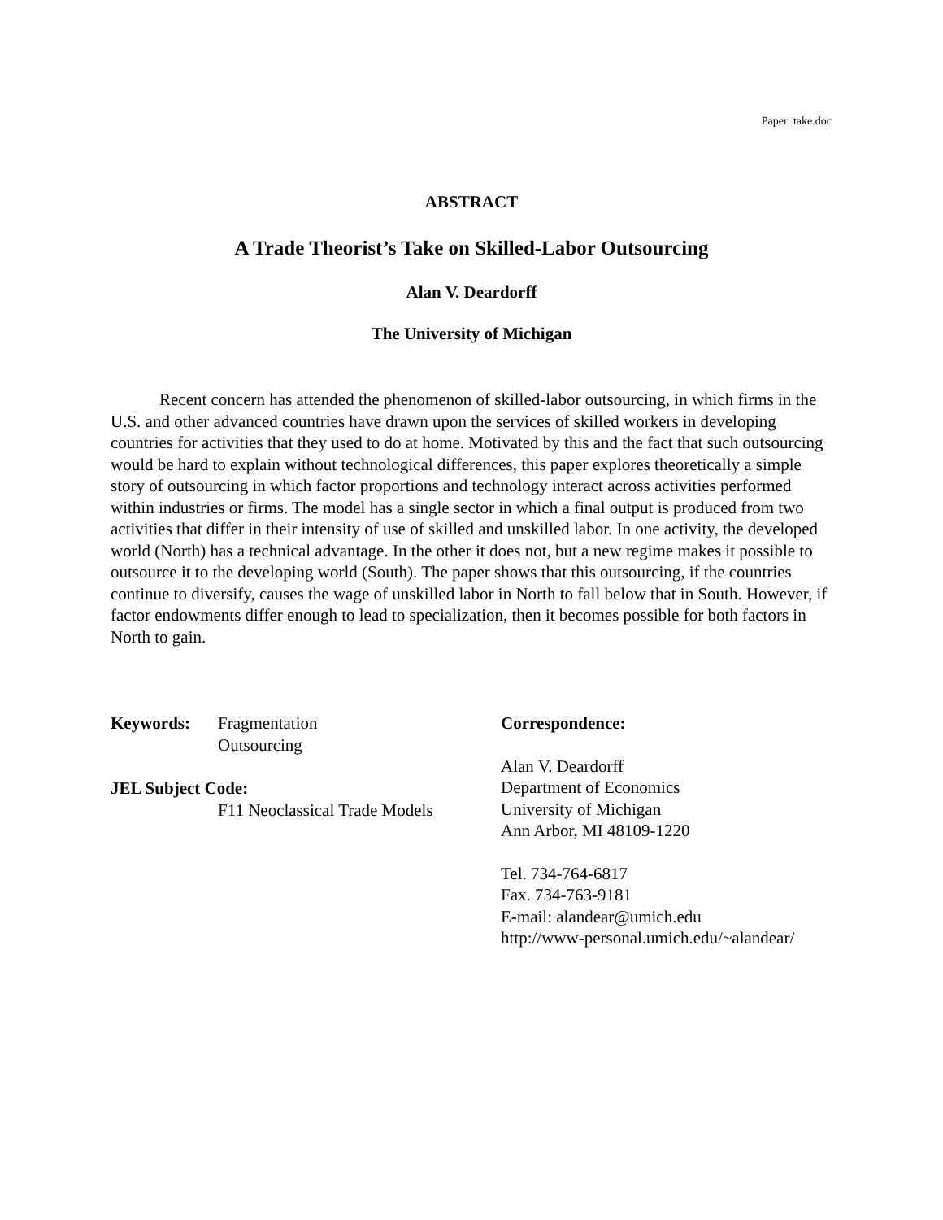Paper: take.doc
ABSTRACT
A Trade Theorist’s Take on Skilled-Labor Outsourcing
Alan V. Deardorff
The University of Michigan
Recent concern has attended the phenomenon of skilled-labor outsourcing, in which firms in the U.S. and other advanced countries have drawn upon the services of skilled workers in developing countries for activities that they used to do at home. Motivated by this and the fact that such outsourcing would be hard to explain without technological differences, this paper explores theoretically a simple story of outsourcing in which factor proportions and technology interact across activities performed within industries or firms. The model has a single sector in which a final output is produced from two activities that differ in their intensity of use of skilled and unskilled labor. In one activity, the developed world (North) has a technical advantage. In the other it does not, but a new regime makes it possible to outsource it to the developing world (South). The paper shows that this outsourcing, if the countries continue to diversify, causes the wage of unskilled labor in North to fall below that in South. However, if factor endowments differ enough to lead to specialization, then it becomes possible for both factors in North to gain.
Keywords: Fragmentation
Outsourcing
JEL Subject Code:
F11 Neoclassical Trade Models
Correspondence:
Alan V. Deardorff
Department of Economics
University of Michigan
Ann Arbor, MI 48109-1220
Tel. 734-764-6817
Fax. 734-763-9181
E-mail: alandear@umich.edu
http://www-personal.umich.edu/~alandear/